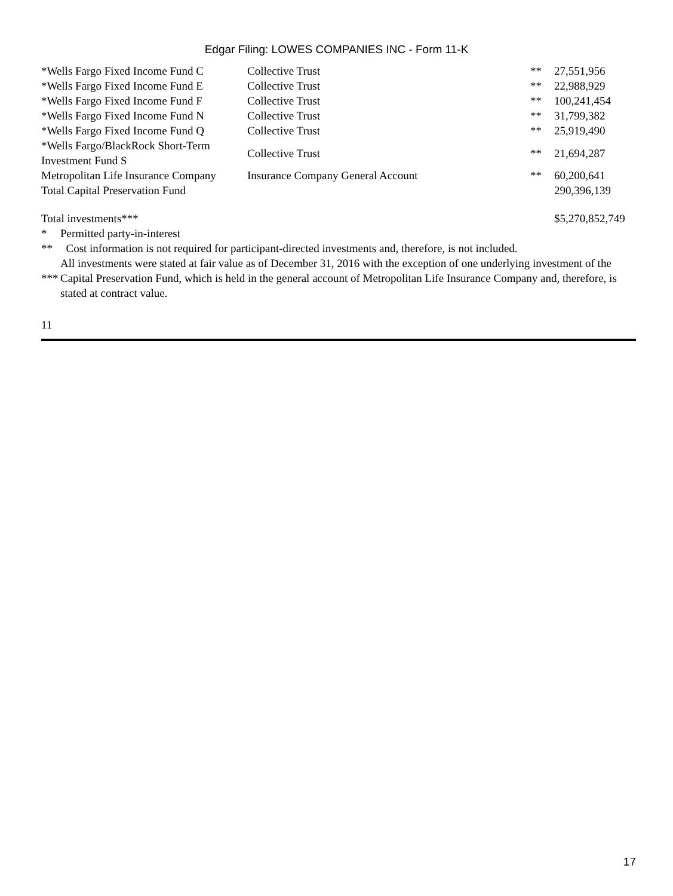Edgar Filing: LOWES COMPANIES INC - Form 11-K
| *Wells Fargo Fixed Income Fund C | Collective Trust | ** | 27,551,956 |
| *Wells Fargo Fixed Income Fund E | Collective Trust | ** | 22,988,929 |
| *Wells Fargo Fixed Income Fund F | Collective Trust | ** | 100,241,454 |
| *Wells Fargo Fixed Income Fund N | Collective Trust | ** | 31,799,382 |
| *Wells Fargo Fixed Income Fund Q | Collective Trust | ** | 25,919,490 |
| *Wells Fargo/BlackRock Short-Term Investment Fund S | Collective Trust | ** | 21,694,287 |
| Metropolitan Life Insurance Company | Insurance Company General Account | ** | 60,200,641 |
| Total Capital Preservation Fund | | | 290,396,139 |
| Total investments*** | | | $5,270,852,749 |
| * | Permitted party-in-interest |
| ** | Cost information is not required for participant-directed investments and, therefore, is not included. |
| *** | All investments were stated at fair value as of December 31, 2016 with the exception of one underlying investment of the Capital Preservation Fund, which is held in the general account of Metropolitan Life Insurance Company and, therefore, is stated at contract value. |
11
17